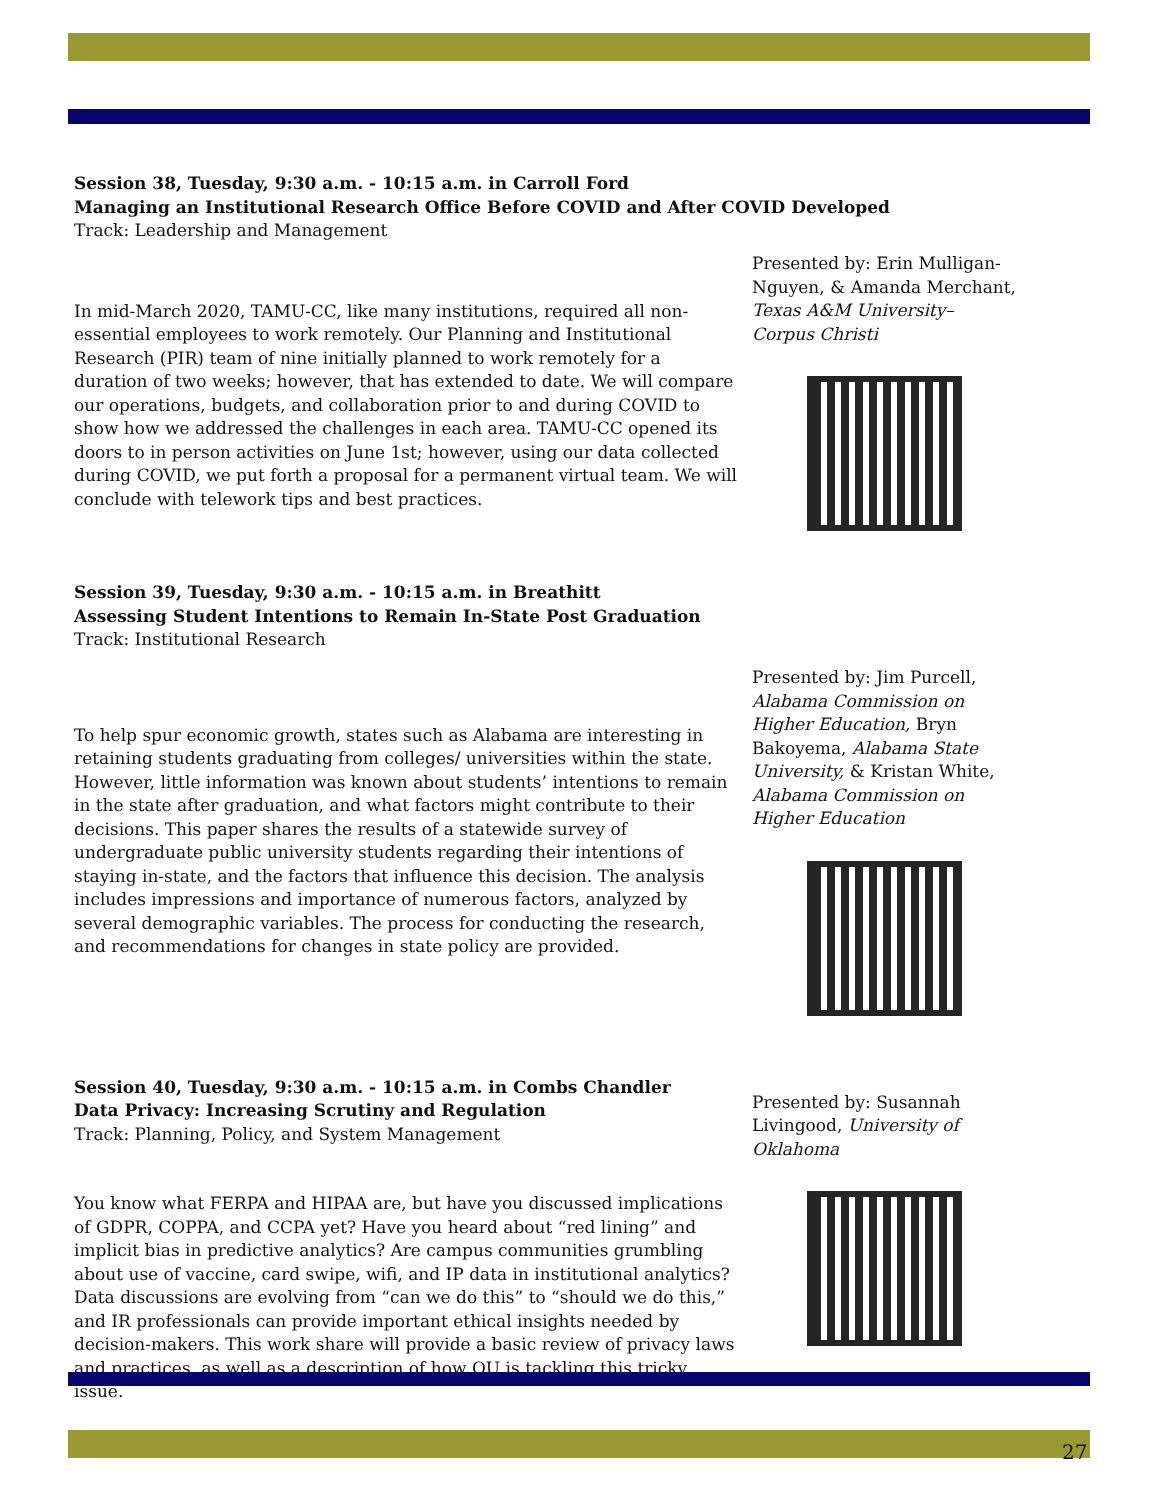Session 38, Tuesday, 9:30 a.m. - 10:15 a.m. in Carroll Ford
Managing an Institutional Research Office Before COVID and After COVID Developed
Track: Leadership and Management
In mid-March 2020, TAMU-CC, like many institutions, required all non-essential employees to work remotely. Our Planning and Institutional Research (PIR) team of nine initially planned to work remotely for a duration of two weeks; however, that has extended to date. We will compare our operations, budgets, and collaboration prior to and during COVID to show how we addressed the challenges in each area. TAMU-CC opened its doors to in person activities on June 1st; however, using our data collected during COVID, we put forth a proposal for a permanent virtual team. We will conclude with telework tips and best practices.
Presented by: Erin Mulligan-Nguyen, & Amanda Merchant, Texas A&M University– Corpus Christi
Session 39, Tuesday, 9:30 a.m. - 10:15 a.m. in Breathitt
Assessing Student Intentions to Remain In-State Post Graduation
Track: Institutional Research
To help spur economic growth, states such as Alabama are interesting in retaining students graduating from colleges/ universities within the state. However, little information was known about students’ intentions to remain in the state after graduation, and what factors might contribute to their decisions. This paper shares the results of a statewide survey of undergraduate public university students regarding their intentions of staying in-state, and the factors that influence this decision. The analysis includes impressions and importance of numerous factors, analyzed by several demographic variables. The process for conducting the research, and recommendations for changes in state policy are provided.
Presented by: Jim Purcell, Alabama Commission on Higher Education, Bryn Bakoyema, Alabama State University, & Kristan White, Alabama Commission on Higher Education
Session 40, Tuesday, 9:30 a.m. - 10:15 a.m. in Combs Chandler
Data Privacy: Increasing Scrutiny and Regulation
Track: Planning, Policy, and System Management
You know what FERPA and HIPAA are, but have you discussed implications of GDPR, COPPA, and CCPA yet? Have you heard about “red lining” and implicit bias in predictive analytics? Are campus communities grumbling about use of vaccine, card swipe, wifi, and IP data in institutional analytics? Data discussions are evolving from “can we do this” to “should we do this,” and IR professionals can provide important ethical insights needed by decision-makers. This work share will provide a basic review of privacy laws and practices, as well as a description of how OU is tackling this tricky issue.
Presented by: Susannah Livingood, University of Oklahoma
27